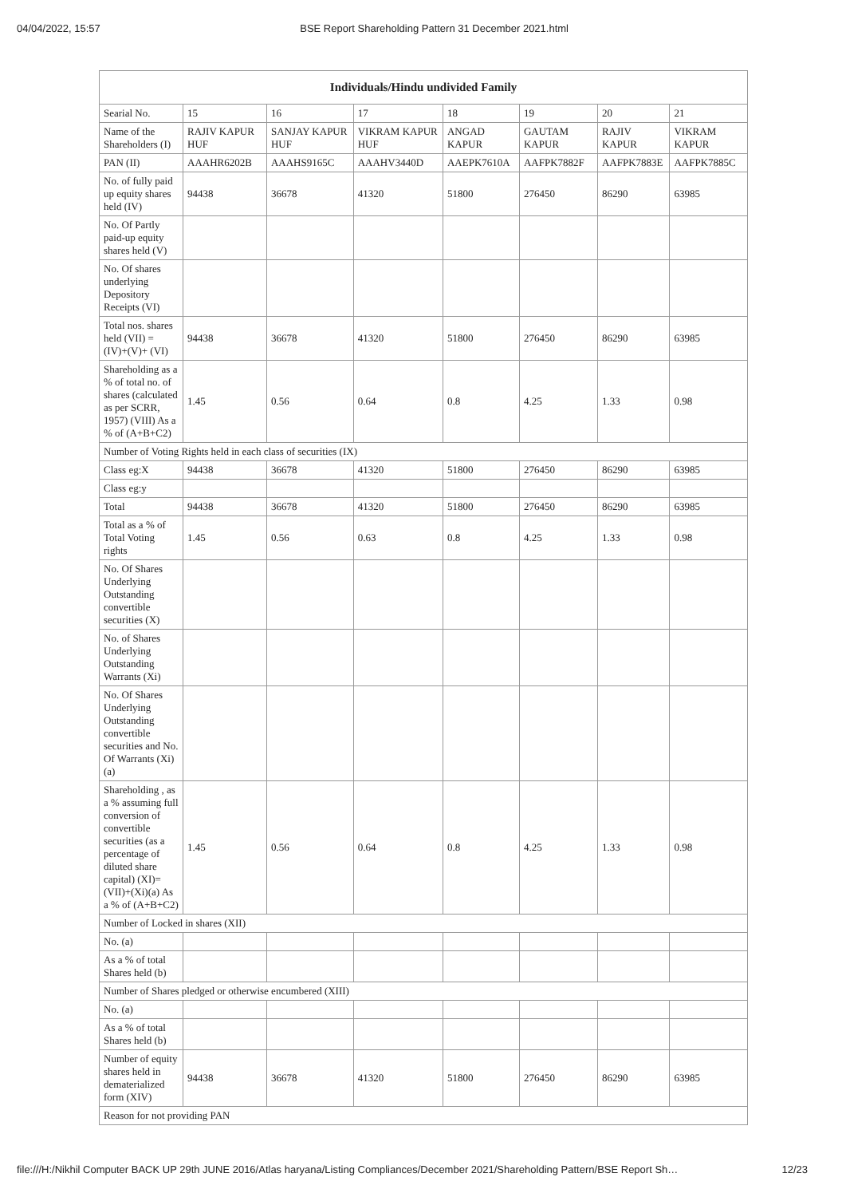04/04/2022, 15:57 BSE Report Shareholding Pattern 31 December 2021.html
| Individuals/Hindu undivided Family | | | | | | | |
| --- | --- | --- | --- | --- | --- | --- | --- |
| Searial No. | 15 | 16 | 17 | 18 | 19 | 20 | 21 |
| Name of the Shareholders (I) | RAJIV KAPUR HUF | SANJAY KAPUR HUF | VIKRAM KAPUR HUF | ANGAD KAPUR | GAUTAM KAPUR | RAJIV KAPUR | VIKRAM KAPUR |
| PAN (II) | AAAHR6202B | AAAHS9165C | AAAHV3440D | AAEPK7610A | AAFPK7882F | AAFPK7883E | AAFPK7885C |
| No. of fully paid up equity shares held (IV) | 94438 | 36678 | 41320 | 51800 | 276450 | 86290 | 63985 |
| No. Of Partly paid-up equity shares held (V) | | | | | | | |
| No. Of shares underlying Depository Receipts (VI) | | | | | | | |
| Total nos. shares held (VII) = (IV)+(V)+ (VI) | 94438 | 36678 | 41320 | 51800 | 276450 | 86290 | 63985 |
| Shareholding as a % of total no. of shares (calculated as per SCRR, 1957) (VIII) As a % of (A+B+C2) | 1.45 | 0.56 | 0.64 | 0.8 | 4.25 | 1.33 | 0.98 |
| Number of Voting Rights held in each class of securities (IX) | | | | | | | |
| Class eg:X | 94438 | 36678 | 41320 | 51800 | 276450 | 86290 | 63985 |
| Class eg:y | | | | | | | |
| Total | 94438 | 36678 | 41320 | 51800 | 276450 | 86290 | 63985 |
| Total as a % of Total Voting rights | 1.45 | 0.56 | 0.63 | 0.8 | 4.25 | 1.33 | 0.98 |
| No. Of Shares Underlying Outstanding convertible securities (X) | | | | | | | |
| No. of Shares Underlying Outstanding Warrants (Xi) | | | | | | | |
| No. Of Shares Underlying Outstanding convertible securities and No. Of Warrants (Xi) (a) | | | | | | | |
| Shareholding , as a % assuming full conversion of convertible securities (as a percentage of diluted share capital) (XI)= (VII)+(Xi)(a) As a % of (A+B+C2) | 1.45 | 0.56 | 0.64 | 0.8 | 4.25 | 1.33 | 0.98 |
| Number of Locked in shares (XII) | | | | | | | |
| No. (a) | | | | | | | |
| As a % of total Shares held (b) | | | | | | | |
| Number of Shares pledged or otherwise encumbered (XIII) | | | | | | | |
| No. (a) | | | | | | | |
| As a % of total Shares held (b) | | | | | | | |
| Number of equity shares held in dematerialized form (XIV) | 94438 | 36678 | 41320 | 51800 | 276450 | 86290 | 63985 |
| Reason for not providing PAN | | | | | | | |
file:///H:/Nikhil Computer BACK UP 29th JUNE 2016/Atlas haryana/Listing Compliances/December 2021/Shareholding Pattern/BSE Report Sh… 12/23